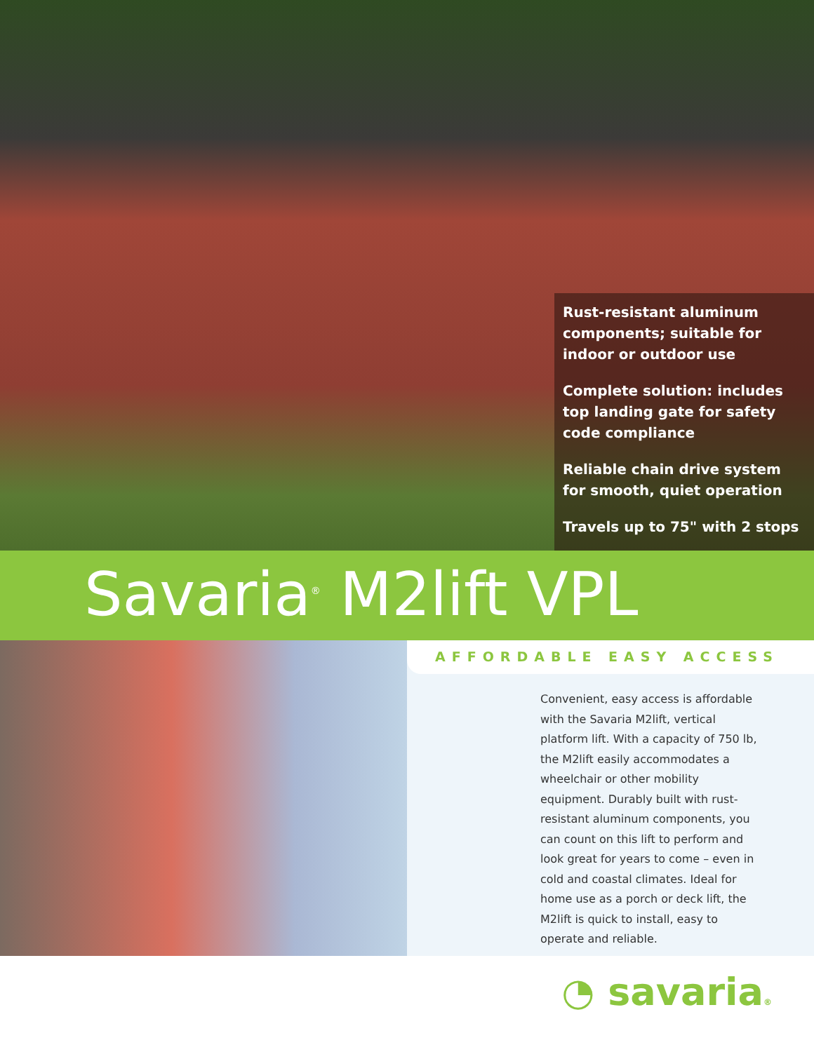Rust-resistant aluminum components; suitable for indoor or outdoor use
Complete solution: includes top landing gate for safety code compliance
Reliable chain drive system for smooth, quiet operation
Travels up to 75" with 2 stops
Savaria<sup>®</sup> M2lift VPL
AFFORDABLE EASY ACCESS
Convenient, easy access is affordable with the Savaria M2lift, vertical platform lift. With a capacity of 750 lb, the M2lift easily accommodates a wheelchair or other mobility equipment. Durably built with rust-resistant aluminum components, you can count on this lift to perform and look great for years to come – even in cold and coastal climates. Ideal for home use as a porch or deck lift, the M2lift is quick to install, easy to operate and reliable.
◔ savaria®